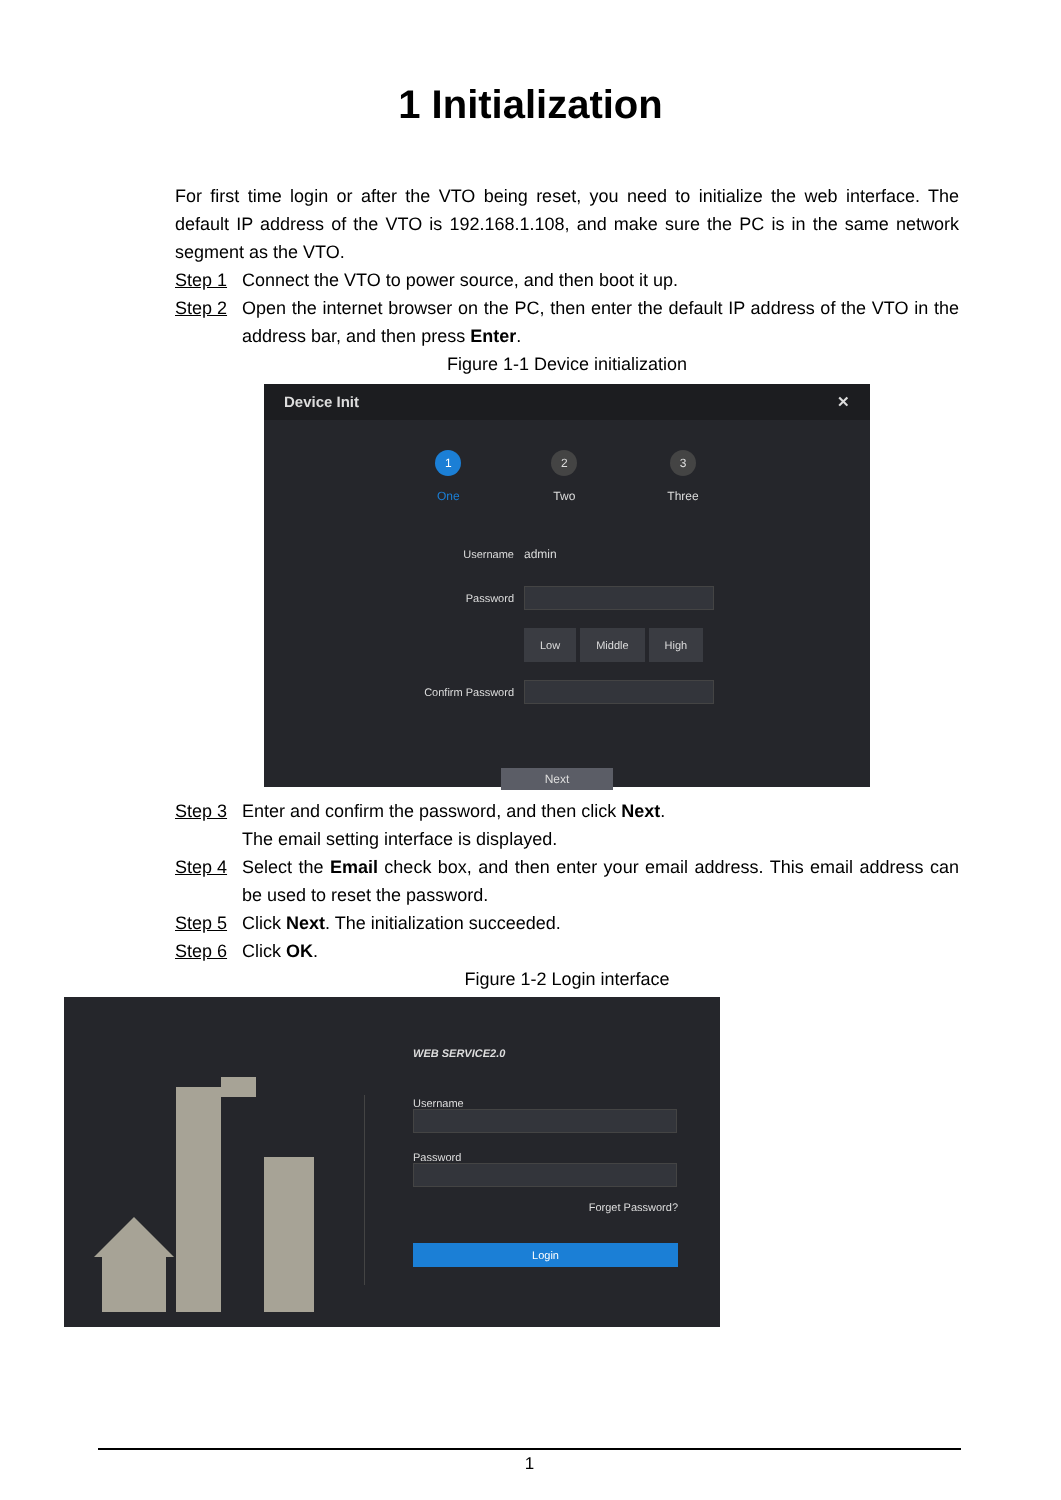1 Initialization
For first time login or after the VTO being reset, you need to initialize the web interface. The default IP address of the VTO is 192.168.1.108, and make sure the PC is in the same network segment as the VTO.
Step 1 Connect the VTO to power source, and then boot it up.
Step 2 Open the internet browser on the PC, then enter the default IP address of the VTO in the address bar, and then press Enter.
Figure 1-1 Device initialization
Device Init ✕
1
One
2
Two
3
Three
Username admin
Password
Low Middle High
Confirm Password
Next
Step 3 Enter and confirm the password, and then click Next.
The email setting interface is displayed.
Step 4 Select the Email check box, and then enter your email address. This email address can be used to reset the password.
Step 5 Click Next. The initialization succeeded.
Step 6 Click OK.
Figure 1-2 Login interface
WEB SERVICE2.0
Username
Password
Forget Password?
Login
1